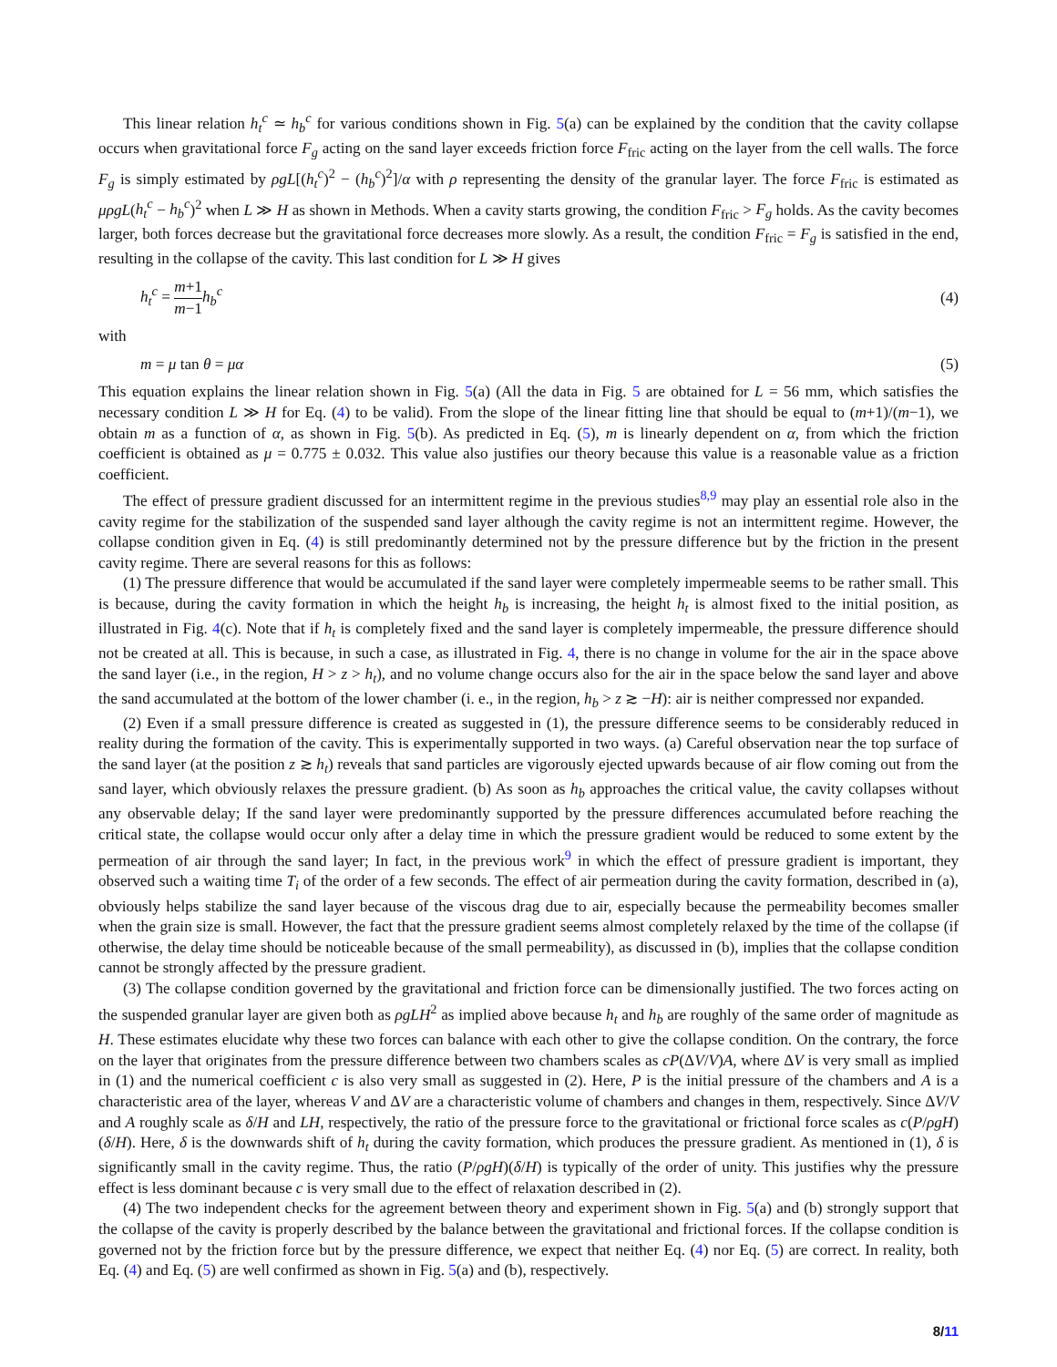This linear relation h<sub>t</sub><sup>c</sup> ≃ h<sub>b</sub><sup>c</sup> for various conditions shown in Fig. 5(a) can be explained by the condition that the cavity collapse occurs when gravitational force F<sub>g</sub> acting on the sand layer exceeds friction force F<sub>fric</sub> acting on the layer from the cell walls. The force F<sub>g</sub> is simply estimated by ρgL[(h<sub>t</sub><sup>c</sup>)<sup>2</sup> − (h<sub>b</sub><sup>c</sup>)<sup>2</sup>]/α with ρ representing the density of the granular layer. The force F<sub>fric</sub> is estimated as μρgL(h<sub>t</sub><sup>c</sup> − h<sub>b</sub><sup>c</sup>)<sup>2</sup> when L ≫ H as shown in Methods. When a cavity starts growing, the condition F<sub>fric</sub> > F<sub>g</sub> holds. As the cavity becomes larger, both forces decrease but the gravitational force decreases more slowly. As a result, the condition F<sub>fric</sub> = F<sub>g</sub> is satisfied in the end, resulting in the collapse of the cavity. This last condition for L ≫ H gives
h<sub>t</sub><sup>c</sup> = m+1 m−1 h<sub>b</sub><sup>c</sup> (4)
with
m = μ tan θ = μα (5)
This equation explains the linear relation shown in Fig. 5(a) (All the data in Fig. 5 are obtained for L = 56 mm, which satisfies the necessary condition L ≫ H for Eq. (4) to be valid). From the slope of the linear fitting line that should be equal to (m+1)/(m−1), we obtain m as a function of α, as shown in Fig. 5(b). As predicted in Eq. (5), m is linearly dependent on α, from which the friction coefficient is obtained as μ = 0.775 ± 0.032. This value also justifies our theory because this value is a reasonable value as a friction coefficient.
The effect of pressure gradient discussed for an intermittent regime in the previous studies<sup>8,9</sup> may play an essential role also in the cavity regime for the stabilization of the suspended sand layer although the cavity regime is not an intermittent regime. However, the collapse condition given in Eq. (4) is still predominantly determined not by the pressure difference but by the friction in the present cavity regime. There are several reasons for this as follows:
(1) The pressure difference that would be accumulated if the sand layer were completely impermeable seems to be rather small. This is because, during the cavity formation in which the height h<sub>b</sub> is increasing, the height h<sub>t</sub> is almost fixed to the initial position, as illustrated in Fig. 4(c). Note that if h<sub>t</sub> is completely fixed and the sand layer is completely impermeable, the pressure difference should not be created at all. This is because, in such a case, as illustrated in Fig. 4, there is no change in volume for the air in the space above the sand layer (i.e., in the region, H > z > h<sub>t</sub>), and no volume change occurs also for the air in the space below the sand layer and above the sand accumulated at the bottom of the lower chamber (i. e., in the region, h<sub>b</sub> > z ≳ −H): air is neither compressed nor expanded.
(2) Even if a small pressure difference is created as suggested in (1), the pressure difference seems to be considerably reduced in reality during the formation of the cavity. This is experimentally supported in two ways. (a) Careful observation near the top surface of the sand layer (at the position z ≳ h<sub>t</sub>) reveals that sand particles are vigorously ejected upwards because of air flow coming out from the sand layer, which obviously relaxes the pressure gradient. (b) As soon as h<sub>b</sub> approaches the critical value, the cavity collapses without any observable delay; If the sand layer were predominantly supported by the pressure differences accumulated before reaching the critical state, the collapse would occur only after a delay time in which the pressure gradient would be reduced to some extent by the permeation of air through the sand layer; In fact, in the previous work<sup>9</sup> in which the effect of pressure gradient is important, they observed such a waiting time T<sub>i</sub> of the order of a few seconds. The effect of air permeation during the cavity formation, described in (a), obviously helps stabilize the sand layer because of the viscous drag due to air, especially because the permeability becomes smaller when the grain size is small. However, the fact that the pressure gradient seems almost completely relaxed by the time of the collapse (if otherwise, the delay time should be noticeable because of the small permeability), as discussed in (b), implies that the collapse condition cannot be strongly affected by the pressure gradient.
(3) The collapse condition governed by the gravitational and friction force can be dimensionally justified. The two forces acting on the suspended granular layer are given both as ρgLH<sup>2</sup> as implied above because h<sub>t</sub> and h<sub>b</sub> are roughly of the same order of magnitude as H. These estimates elucidate why these two forces can balance with each other to give the collapse condition. On the contrary, the force on the layer that originates from the pressure difference between two chambers scales as cP(ΔV/V)A, where ΔV is very small as implied in (1) and the numerical coefficient c is also very small as suggested in (2). Here, P is the initial pressure of the chambers and A is a characteristic area of the layer, whereas V and ΔV are a characteristic volume of chambers and changes in them, respectively. Since ΔV/V and A roughly scale as δ/H and LH, respectively, the ratio of the pressure force to the gravitational or frictional force scales as c(P/ρgH)(δ/H). Here, δ is the downwards shift of h<sub>t</sub> during the cavity formation, which produces the pressure gradient. As mentioned in (1), δ is significantly small in the cavity regime. Thus, the ratio (P/ρgH)(δ/H) is typically of the order of unity. This justifies why the pressure effect is less dominant because c is very small due to the effect of relaxation described in (2).
(4) The two independent checks for the agreement between theory and experiment shown in Fig. 5(a) and (b) strongly support that the collapse of the cavity is properly described by the balance between the gravitational and frictional forces. If the collapse condition is governed not by the friction force but by the pressure difference, we expect that neither Eq. (4) nor Eq. (5) are correct. In reality, both Eq. (4) and Eq. (5) are well confirmed as shown in Fig. 5(a) and (b), respectively.
8/11